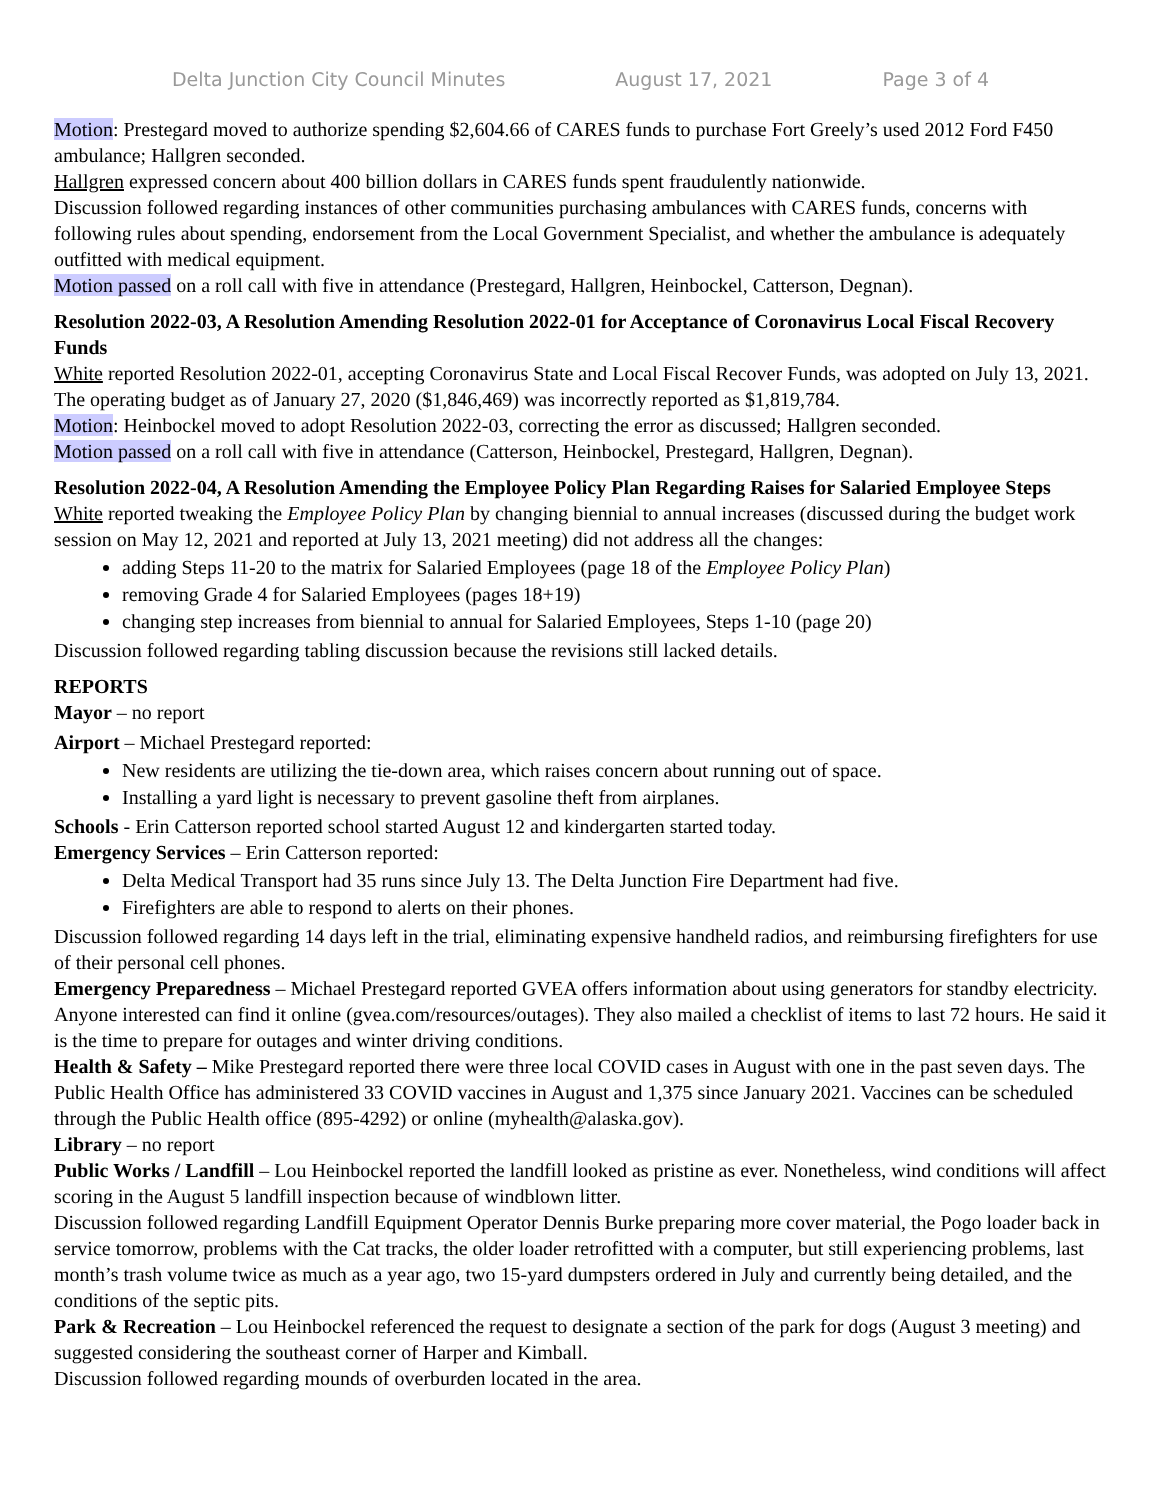Delta Junction City Council Minutes August 17, 2021 Page 3 of 4
Motion: Prestegard moved to authorize spending $2,604.66 of CARES funds to purchase Fort Greely’s used 2012 Ford F450 ambulance; Hallgren seconded.
Hallgren expressed concern about 400 billion dollars in CARES funds spent fraudulently nationwide.
Discussion followed regarding instances of other communities purchasing ambulances with CARES funds, concerns with following rules about spending, endorsement from the Local Government Specialist, and whether the ambulance is adequately outfitted with medical equipment.
Motion passed on a roll call with five in attendance (Prestegard, Hallgren, Heinbockel, Catterson, Degnan).
Resolution 2022-03, A Resolution Amending Resolution 2022-01 for Acceptance of Coronavirus Local Fiscal Recovery Funds
White reported Resolution 2022-01, accepting Coronavirus State and Local Fiscal Recover Funds, was adopted on July 13, 2021. The operating budget as of January 27, 2020 ($1,846,469) was incorrectly reported as $1,819,784.
Motion: Heinbockel moved to adopt Resolution 2022-03, correcting the error as discussed; Hallgren seconded.
Motion passed on a roll call with five in attendance (Catterson, Heinbockel, Prestegard, Hallgren, Degnan).
Resolution 2022-04, A Resolution Amending the Employee Policy Plan Regarding Raises for Salaried Employee Steps
White reported tweaking the Employee Policy Plan by changing biennial to annual increases (discussed during the budget work session on May 12, 2021 and reported at July 13, 2021 meeting) did not address all the changes:
adding Steps 11-20 to the matrix for Salaried Employees (page 18 of the Employee Policy Plan)
removing Grade 4 for Salaried Employees (pages 18+19)
changing step increases from biennial to annual for Salaried Employees, Steps 1-10 (page 20)
Discussion followed regarding tabling discussion because the revisions still lacked details.
REPORTS
Mayor – no report
Airport – Michael Prestegard reported:
New residents are utilizing the tie-down area, which raises concern about running out of space.
Installing a yard light is necessary to prevent gasoline theft from airplanes.
Schools - Erin Catterson reported school started August 12 and kindergarten started today.
Emergency Services – Erin Catterson reported:
Delta Medical Transport had 35 runs since July 13. The Delta Junction Fire Department had five.
Firefighters are able to respond to alerts on their phones.
Discussion followed regarding 14 days left in the trial, eliminating expensive handheld radios, and reimbursing firefighters for use of their personal cell phones.
Emergency Preparedness – Michael Prestegard reported GVEA offers information about using generators for standby electricity. Anyone interested can find it online (gvea.com/resources/outages). They also mailed a checklist of items to last 72 hours. He said it is the time to prepare for outages and winter driving conditions.
Health & Safety – Mike Prestegard reported there were three local COVID cases in August with one in the past seven days. The Public Health Office has administered 33 COVID vaccines in August and 1,375 since January 2021. Vaccines can be scheduled through the Public Health office (895-4292) or online (myhealth@alaska.gov).
Library – no report
Public Works / Landfill – Lou Heinbockel reported the landfill looked as pristine as ever. Nonetheless, wind conditions will affect scoring in the August 5 landfill inspection because of windblown litter.
Discussion followed regarding Landfill Equipment Operator Dennis Burke preparing more cover material, the Pogo loader back in service tomorrow, problems with the Cat tracks, the older loader retrofitted with a computer, but still experiencing problems, last month’s trash volume twice as much as a year ago, two 15-yard dumpsters ordered in July and currently being detailed, and the conditions of the septic pits.
Park & Recreation – Lou Heinbockel referenced the request to designate a section of the park for dogs (August 3 meeting) and suggested considering the southeast corner of Harper and Kimball.
Discussion followed regarding mounds of overburden located in the area.